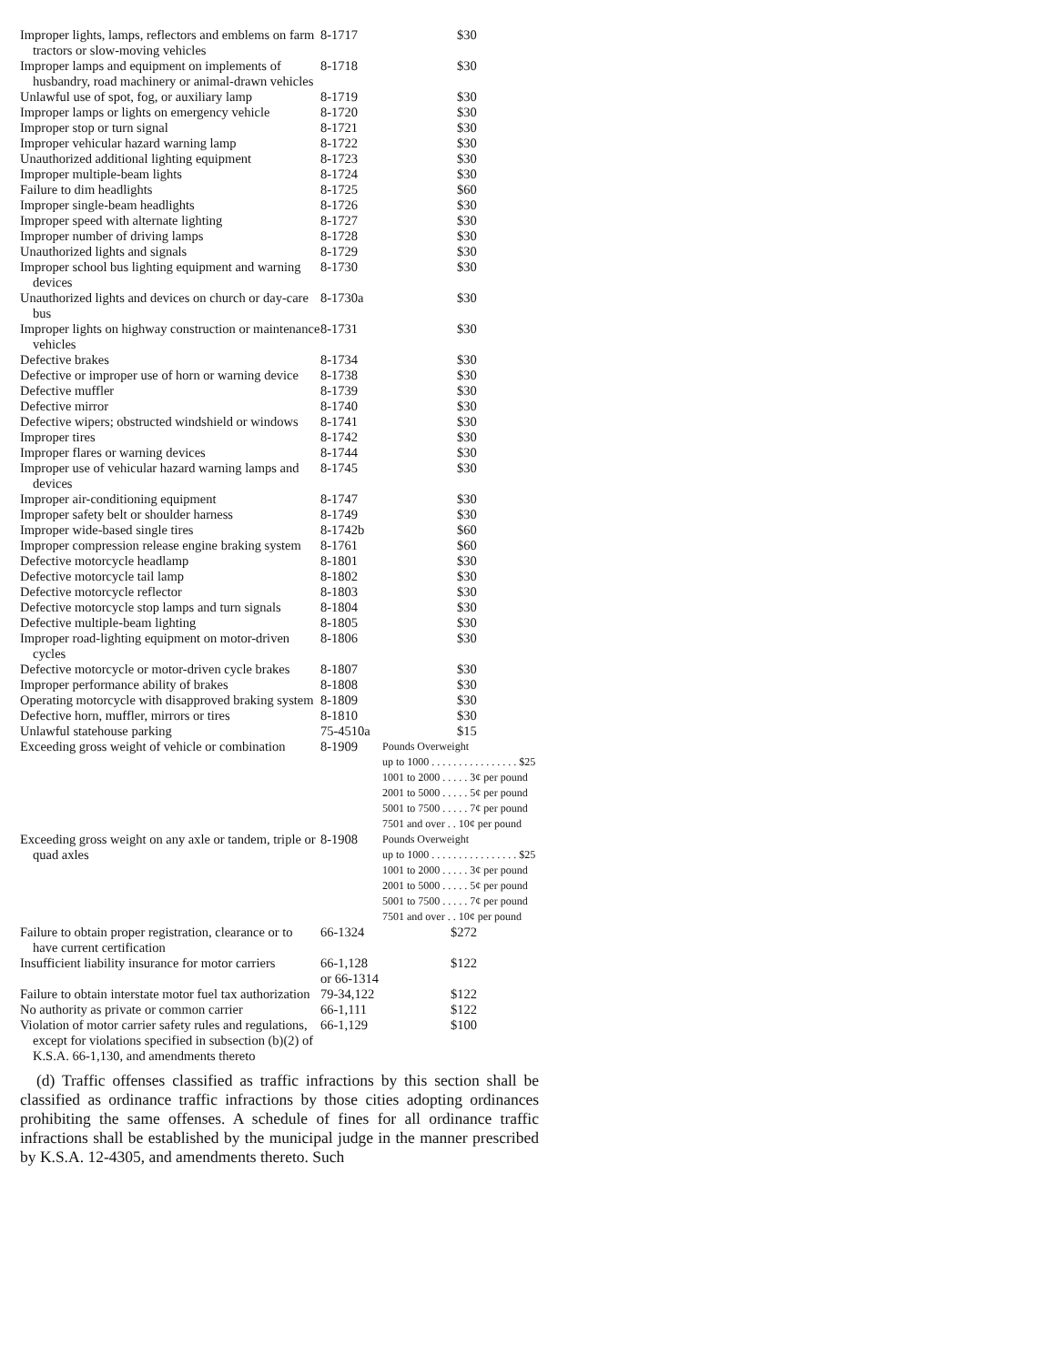| Improper lights, lamps, reflectors and emblems on farm tractors or slow-moving vehicles | 8-1717 | $30 |
| Improper lamps and equipment on implements of husbandry, road machinery or animal-drawn vehicles | 8-1718 | $30 |
| Unlawful use of spot, fog, or auxiliary lamp | 8-1719 | $30 |
| Improper lamps or lights on emergency vehicle | 8-1720 | $30 |
| Improper stop or turn signal | 8-1721 | $30 |
| Improper vehicular hazard warning lamp | 8-1722 | $30 |
| Unauthorized additional lighting equipment | 8-1723 | $30 |
| Improper multiple-beam lights | 8-1724 | $30 |
| Failure to dim headlights | 8-1725 | $60 |
| Improper single-beam headlights | 8-1726 | $30 |
| Improper speed with alternate lighting | 8-1727 | $30 |
| Improper number of driving lamps | 8-1728 | $30 |
| Unauthorized lights and signals | 8-1729 | $30 |
| Improper school bus lighting equipment and warning devices | 8-1730 | $30 |
| Unauthorized lights and devices on church or day-care bus | 8-1730a | $30 |
| Improper lights on highway construction or maintenance vehicles | 8-1731 | $30 |
| Defective brakes | 8-1734 | $30 |
| Defective or improper use of horn or warning device | 8-1738 | $30 |
| Defective muffler | 8-1739 | $30 |
| Defective mirror | 8-1740 | $30 |
| Defective wipers; obstructed windshield or windows | 8-1741 | $30 |
| Improper tires | 8-1742 | $30 |
| Improper flares or warning devices | 8-1744 | $30 |
| Improper use of vehicular hazard warning lamps and devices | 8-1745 | $30 |
| Improper air-conditioning equipment | 8-1747 | $30 |
| Improper safety belt or shoulder harness | 8-1749 | $30 |
| Improper wide-based single tires | 8-1742b | $60 |
| Improper compression release engine braking system | 8-1761 | $60 |
| Defective motorcycle headlamp | 8-1801 | $30 |
| Defective motorcycle tail lamp | 8-1802 | $30 |
| Defective motorcycle reflector | 8-1803 | $30 |
| Defective motorcycle stop lamps and turn signals | 8-1804 | $30 |
| Defective multiple-beam lighting | 8-1805 | $30 |
| Improper road-lighting equipment on motor-driven cycles | 8-1806 | $30 |
| Defective motorcycle or motor-driven cycle brakes | 8-1807 | $30 |
| Improper performance ability of brakes | 8-1808 | $30 |
| Operating motorcycle with disapproved braking system | 8-1809 | $30 |
| Defective horn, muffler, mirrors or tires | 8-1810 | $30 |
| Unlawful statehouse parking | 75-4510a | $15 |
| Exceeding gross weight of vehicle or combination | 8-1909 | Pounds Overweight up to 1000 . . . . . . . . . . . . . . . . $25 1001 to 2000 . . . . . 3¢ per pound 2001 to 5000 . . . . . 5¢ per pound 5001 to 7500 . . . . . 7¢ per pound 7501 and over . . 10¢ per pound |
| Exceeding gross weight on any axle or tandem, triple or quad axles | 8-1908 | Pounds Overweight up to 1000 . . . . . . . . . . . . . . . . $25 1001 to 2000 . . . . . 3¢ per pound 2001 to 5000 . . . . . 5¢ per pound 5001 to 7500 . . . . . 7¢ per pound 7501 and over . . 10¢ per pound |
| Failure to obtain proper registration, clearance or to have current certification | 66-1324 | $272 |
| Insufficient liability insurance for motor carriers | 66-1,128 or 66-1314 | $122 |
| Failure to obtain interstate motor fuel tax authorization | 79-34,122 | $122 |
| No authority as private or common carrier | 66-1,111 | $122 |
| Violation of motor carrier safety rules and regulations, except for violations specified in subsection (b)(2) of K.S.A. 66-1,130, and amendments thereto | 66-1,129 | $100 |
(d) Traffic offenses classified as traffic infractions by this section shall be classified as ordinance traffic infractions by those cities adopting ordinances prohibiting the same offenses. A schedule of fines for all ordinance traffic infractions shall be established by the municipal judge in the manner prescribed by K.S.A. 12-4305, and amendments thereto. Such